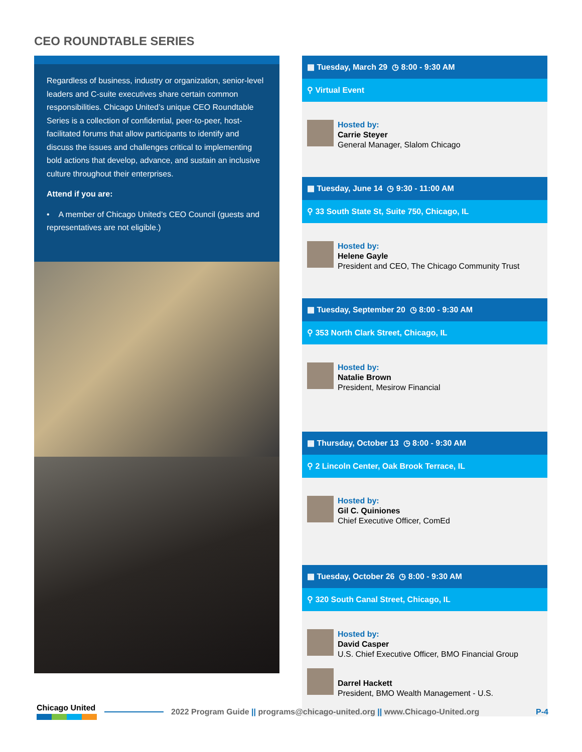CEO ROUNDTABLE SERIES
Regardless of business, industry or organization, senior-level leaders and C-suite executives share certain common responsibilities. Chicago United’s unique CEO Roundtable Series is a collection of confidential, peer-to-peer, host-facilitated forums that allow participants to identify and discuss the issues and challenges critical to implementing bold actions that develop, advance, and sustain an inclusive culture throughout their enterprises.
Attend if you are:
• A member of Chicago United’s CEO Council (guests and representatives are not eligible.)
▦ Tuesday, March 29 ◷ 8:00 - 9:30 AM
⚲ Virtual Event
Hosted by:
Carrie Steyer
General Manager, Slalom Chicago
▦ Tuesday, June 14 ◷ 9:30 - 11:00 AM
⚲ 33 South State St, Suite 750, Chicago, IL
Hosted by:
Helene Gayle
President and CEO, The Chicago Community Trust
▦ Tuesday, September 20 ◷ 8:00 - 9:30 AM
⚲ 353 North Clark Street, Chicago, IL
Hosted by:
Natalie Brown
President, Mesirow Financial
▦ Thursday, October 13 ◷ 8:00 - 9:30 AM
⚲ 2 Lincoln Center, Oak Brook Terrace, IL
Hosted by:
Gil C. Quiniones
Chief Executive Officer, ComEd
▦ Tuesday, October 26 ◷ 8:00 - 9:30 AM
⚲ 320 South Canal Street, Chicago, IL
Hosted by:
David Casper
U.S. Chief Executive Officer, BMO Financial Group
Darrel Hackett
President, BMO Wealth Management - U.S.
Chicago United
2022 Program Guide || programs@chicago-united.org || www.Chicago-United.org P-4